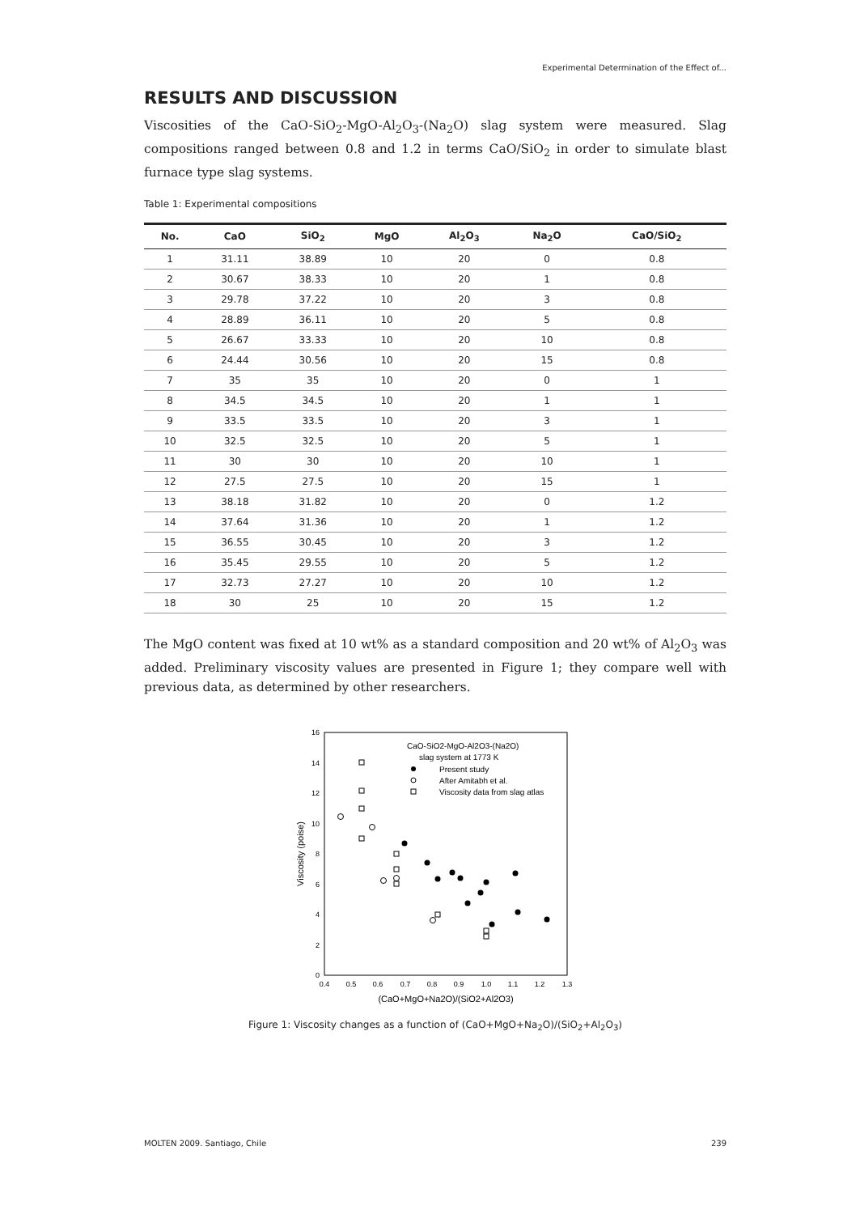Experimental Determination of the Effect of...
RESULTS AND DISCUSSION
Viscosities of the CaO-SiO<sub>2</sub>-MgO-Al<sub>2</sub>O<sub>3</sub>-(Na<sub>2</sub>O) slag system were measured. Slag compositions ranged between 0.8 and 1.2 in terms CaO/SiO<sub>2</sub> in order to simulate blast furnace type slag systems.
Table 1: Experimental compositions
| No. | CaO | SiO<sub>2</sub> | MgO | Al<sub>2</sub>O<sub>3</sub> | Na<sub>2</sub>O | CaO/SiO<sub>2</sub> |
| --- | --- | --- | --- | --- | --- | --- |
| 1 | 31.11 | 38.89 | 10 | 20 | 0 | 0.8 |
| 2 | 30.67 | 38.33 | 10 | 20 | 1 | 0.8 |
| 3 | 29.78 | 37.22 | 10 | 20 | 3 | 0.8 |
| 4 | 28.89 | 36.11 | 10 | 20 | 5 | 0.8 |
| 5 | 26.67 | 33.33 | 10 | 20 | 10 | 0.8 |
| 6 | 24.44 | 30.56 | 10 | 20 | 15 | 0.8 |
| 7 | 35 | 35 | 10 | 20 | 0 | 1 |
| 8 | 34.5 | 34.5 | 10 | 20 | 1 | 1 |
| 9 | 33.5 | 33.5 | 10 | 20 | 3 | 1 |
| 10 | 32.5 | 32.5 | 10 | 20 | 5 | 1 |
| 11 | 30 | 30 | 10 | 20 | 10 | 1 |
| 12 | 27.5 | 27.5 | 10 | 20 | 15 | 1 |
| 13 | 38.18 | 31.82 | 10 | 20 | 0 | 1.2 |
| 14 | 37.64 | 31.36 | 10 | 20 | 1 | 1.2 |
| 15 | 36.55 | 30.45 | 10 | 20 | 3 | 1.2 |
| 16 | 35.45 | 29.55 | 10 | 20 | 5 | 1.2 |
| 17 | 32.73 | 27.27 | 10 | 20 | 10 | 1.2 |
| 18 | 30 | 25 | 10 | 20 | 15 | 1.2 |
The MgO content was fixed at 10 wt% as a standard composition and 20 wt% of Al<sub>2</sub>O<sub>3</sub> was added. Preliminary viscosity values are presented in Figure 1; they compare well with previous data, as determined by other researchers.
0
2
4
6
8
10
12
14
16
0.4
0.5
0.6
0.7
0.8
0.9
1.0
1.1
1.2
1.3
(CaO+MgO+Na2O)/(SiO2+Al2O3)
Viscosity (poise)
CaO-SiO2-MgO-Al2O3-(Na2O)
slag system at 1773 K
Present study
After Amitabh et al.
Viscosity data from slag atlas
Figure 1: Viscosity changes as a function of (CaO+MgO+Na<sub>2</sub>O)/(SiO<sub>2</sub>+Al<sub>2</sub>O<sub>3</sub>)
MOLTEN 2009. Santiago, Chile 239